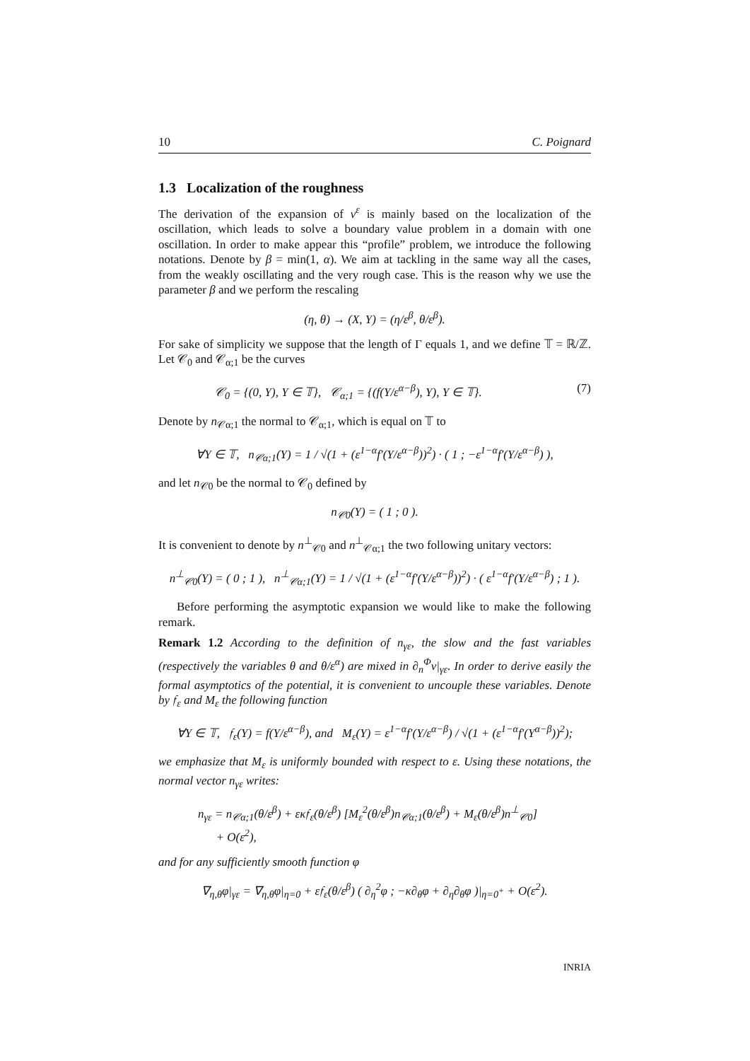10 C. Poignard
1.3 Localization of the roughness
The derivation of the expansion of v<sup>ε</sup> is mainly based on the localization of the oscillation, which leads to solve a boundary value problem in a domain with one oscillation. In order to make appear this “profile” problem, we introduce the following notations. Denote by β = min(1, α). We aim at tackling in the same way all the cases, from the weakly oscillating and the very rough case. This is the reason why we use the parameter β and we perform the rescaling
(η, θ) → (X, Y) = (η/ε<sup>β</sup>, θ/ε<sup>β</sup>).
For sake of simplicity we suppose that the length of Γ equals 1, and we define 𝕋 = ℝ/ℤ. Let 𝒞<sub>0</sub> and 𝒞<sub>α;1</sub> be the curves
𝒞<sub>0</sub> = {(0, Y), Y ∈ 𝕋}, 𝒞<sub>α;1</sub> = {(f(Y/ε<sup>α−β</sup>), Y), Y ∈ 𝕋}. (7)
Denote by n<sub>𝒞α;1</sub> the normal to 𝒞<sub>α;1</sub>, which is equal on 𝕋 to
∀Y ∈ 𝕋, n<sub>𝒞α;1</sub>(Y) = 1 / √(1 + (ε<sup>1−α</sup>f′(Y/ε<sup>α−β</sup>))<sup>2</sup>) · ( 1 ; −ε<sup>1−α</sup>f′(Y/ε<sup>α−β</sup>) ),
and let n<sub>𝒞0</sub> be the normal to 𝒞<sub>0</sub> defined by
n<sub>𝒞0</sub>(Y) = ( 1 ; 0 ).
It is convenient to denote by n<sup>⊥</sup><sub>𝒞0</sub> and n<sup>⊥</sup><sub>𝒞α;1</sub> the two following unitary vectors:
n<sup>⊥</sup><sub>𝒞0</sub>(Y) = ( 0 ; 1 ), n<sup>⊥</sup><sub>𝒞α;1</sub>(Y) = 1 / √(1 + (ε<sup>1−α</sup>f′(Y/ε<sup>α−β</sup>))<sup>2</sup>) · ( ε<sup>1−α</sup>f′(Y/ε<sup>α−β</sup>) ; 1 ).
Before performing the asymptotic expansion we would like to make the following remark.
Remark 1.2 According to the definition of n<sub>γε</sub>, the slow and the fast variables (respectively the variables θ and θ/ε<sup>α</sup>) are mixed in ∂<sub>n</sub><sup>Φ</sup>v|<sub>γε</sub>. In order to derive easily the formal asymptotics of the potential, it is convenient to uncouple these variables. Denote by 𝔣<sub>ε</sub> and M<sub>ε</sub> the following function
∀Y ∈ 𝕋, 𝔣<sub>ε</sub>(Y) = f(Y/ε<sup>α−β</sup>), and M<sub>ε</sub>(Y) = ε<sup>1−α</sup>f′(Y/ε<sup>α−β</sup>) / √(1 + (ε<sup>1−α</sup>f′(Y<sup>α−β</sup>))<sup>2</sup>);
we emphasize that M<sub>ε</sub> is uniformly bounded with respect to ε. Using these notations, the normal vector n<sub>γε</sub> writes:
n<sub>γε</sub> = n<sub>𝒞α;1</sub>(θ/ε<sup>β</sup>) + εκ𝔣<sub>ε</sub>(θ/ε<sup>β</sup>) [M<sub>ε</sub><sup>2</sup>(θ/ε<sup>β</sup>)n<sub>𝒞α;1</sub>(θ/ε<sup>β</sup>) + M<sub>ε</sub>(θ/ε<sup>β</sup>)n<sup>⊥</sup><sub>𝒞0</sub>]
+ O(ε<sup>2</sup>),
and for any sufficiently smooth function φ
∇<sub>η,θ</sub>φ|<sub>γε</sub> = ∇<sub>η,θ</sub>φ|<sub>η=0</sub> + ε𝔣<sub>ε</sub>(θ/ε<sup>β</sup>) ( ∂<sub>η</sub><sup>2</sup>φ ; −κ∂<sub>θ</sub>φ + ∂<sub>η</sub>∂<sub>θ</sub>φ )|<sub>η=0<sup>+</sup></sub> + O(ε<sup>2</sup>).
INRIA